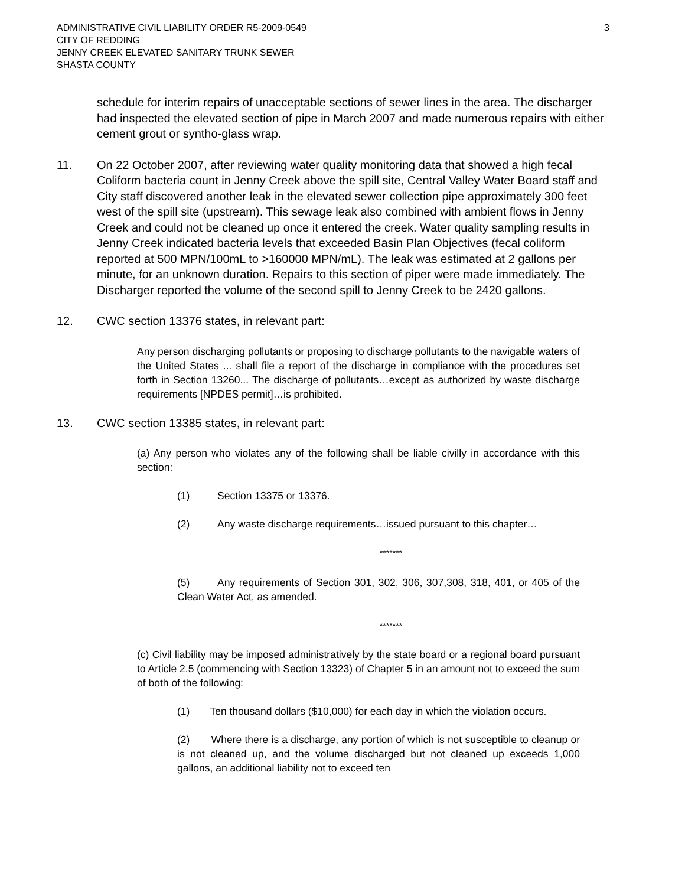ADMINISTRATIVE CIVIL LIABILITY ORDER R5-2009-0549
CITY OF REDDING
JENNY CREEK ELEVATED SANITARY TRUNK SEWER
SHASTA COUNTY
3
schedule for interim repairs of unacceptable sections of sewer lines in the area. The discharger had inspected the elevated section of pipe in March 2007 and made numerous repairs with either cement grout or syntho-glass wrap.
11. On 22 October 2007, after reviewing water quality monitoring data that showed a high fecal Coliform bacteria count in Jenny Creek above the spill site, Central Valley Water Board staff and City staff discovered another leak in the elevated sewer collection pipe approximately 300 feet west of the spill site (upstream). This sewage leak also combined with ambient flows in Jenny Creek and could not be cleaned up once it entered the creek. Water quality sampling results in Jenny Creek indicated bacteria levels that exceeded Basin Plan Objectives (fecal coliform reported at 500 MPN/100mL to >160000 MPN/mL). The leak was estimated at 2 gallons per minute, for an unknown duration. Repairs to this section of piper were made immediately. The Discharger reported the volume of the second spill to Jenny Creek to be 2420 gallons.
12. CWC section 13376 states, in relevant part:
Any person discharging pollutants or proposing to discharge pollutants to the navigable waters of the United States ... shall file a report of the discharge in compliance with the procedures set forth in Section 13260... The discharge of pollutants…except as authorized by waste discharge requirements [NPDES permit]…is prohibited.
13. CWC section 13385 states, in relevant part:
(a) Any person who violates any of the following shall be liable civilly in accordance with this section:
(1) Section 13375 or 13376.
(2) Any waste discharge requirements…issued pursuant to this chapter…
*******
(5) Any requirements of Section 301, 302, 306, 307,308, 318, 401, or 405 of the Clean Water Act, as amended.
*******
(c) Civil liability may be imposed administratively by the state board or a regional board pursuant to Article 2.5 (commencing with Section 13323) of Chapter 5 in an amount not to exceed the sum of both of the following:
(1) Ten thousand dollars ($10,000) for each day in which the violation occurs.
(2) Where there is a discharge, any portion of which is not susceptible to cleanup or is not cleaned up, and the volume discharged but not cleaned up exceeds 1,000 gallons, an additional liability not to exceed ten